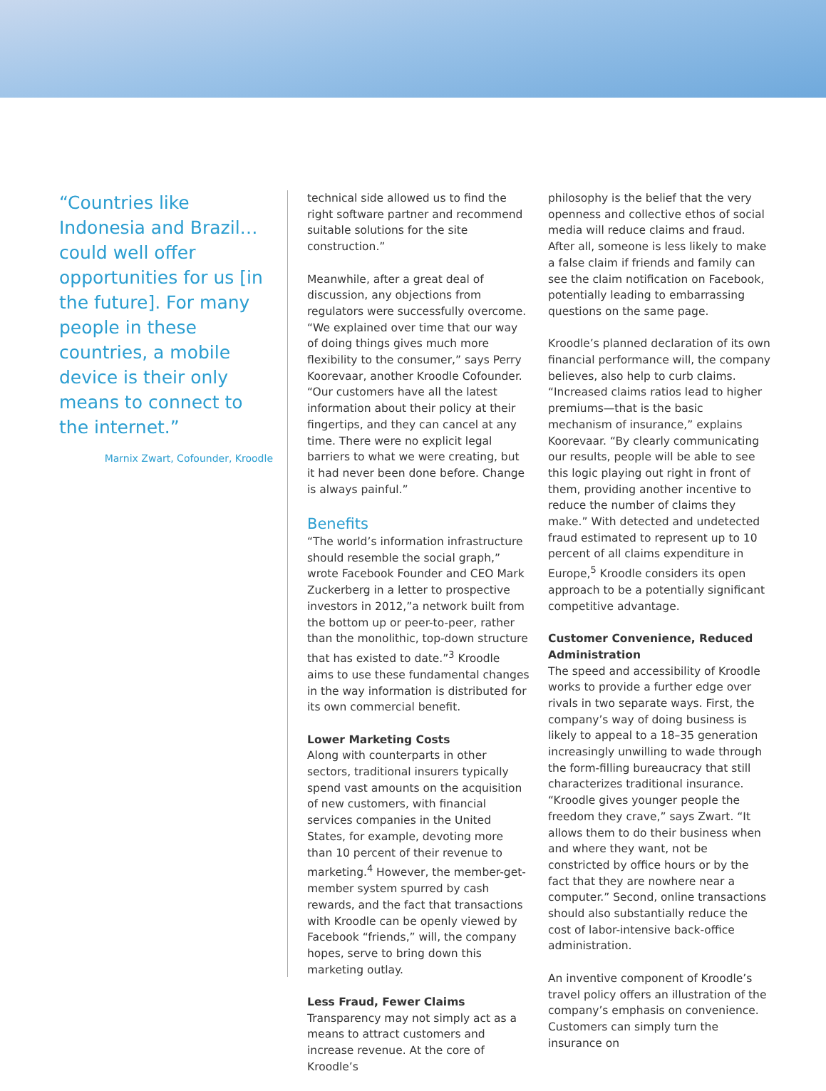“Countries like Indonesia and Brazil…could well offer opportunities for us [in the future]. For many people in these countries, a mobile device is their only means to connect to the internet.”
Marnix Zwart, Cofounder, Kroodle
technical side allowed us to find the right software partner and recommend suitable solutions for the site construction.”
Meanwhile, after a great deal of discussion, any objections from regulators were successfully overcome. “We explained over time that our way of doing things gives much more flexibility to the consumer,” says Perry Koorevaar, another Kroodle Cofounder. “Our customers have all the latest information about their policy at their fingertips, and they can cancel at any time. There were no explicit legal barriers to what we were creating, but it had never been done before. Change is always painful.”
Benefits
“The world’s information infrastructure should resemble the social graph,” wrote Facebook Founder and CEO Mark Zuckerberg in a letter to prospective investors in 2012,”a network built from the bottom up or peer-to-peer, rather than the monolithic, top-down structure that has existed to date.”<sup>3</sup> Kroodle aims to use these fundamental changes in the way information is distributed for its own commercial benefit.
Lower Marketing Costs
Along with counterparts in other sectors, traditional insurers typically spend vast amounts on the acquisition of new customers, with financial services companies in the United States, for example, devoting more than 10 percent of their revenue to marketing.<sup>4</sup> However, the member-get-member system spurred by cash rewards, and the fact that transactions with Kroodle can be openly viewed by Facebook “friends,” will, the company hopes, serve to bring down this marketing outlay.
Less Fraud, Fewer Claims
Transparency may not simply act as a means to attract customers and increase revenue. At the core of Kroodle’s
philosophy is the belief that the very openness and collective ethos of social media will reduce claims and fraud. After all, someone is less likely to make a false claim if friends and family can see the claim notification on Facebook, potentially leading to embarrassing questions on the same page.
Kroodle’s planned declaration of its own financial performance will, the company believes, also help to curb claims. “Increased claims ratios lead to higher premiums—that is the basic mechanism of insurance,” explains Koorevaar. “By clearly communicating our results, people will be able to see this logic playing out right in front of them, providing another incentive to reduce the number of claims they make.” With detected and undetected fraud estimated to represent up to 10 percent of all claims expenditure in Europe,<sup>5</sup> Kroodle considers its open approach to be a potentially significant competitive advantage.
Customer Convenience, Reduced Administration
The speed and accessibility of Kroodle works to provide a further edge over rivals in two separate ways. First, the company’s way of doing business is likely to appeal to a 18–35 generation increasingly unwilling to wade through the form-filling bureaucracy that still characterizes traditional insurance. “Kroodle gives younger people the freedom they crave,” says Zwart. “It allows them to do their business when and where they want, not be constricted by office hours or by the fact that they are nowhere near a computer.” Second, online transactions should also substantially reduce the cost of labor-intensive back-office administration.
An inventive component of Kroodle’s travel policy offers an illustration of the company’s emphasis on convenience. Customers can simply turn the insurance on